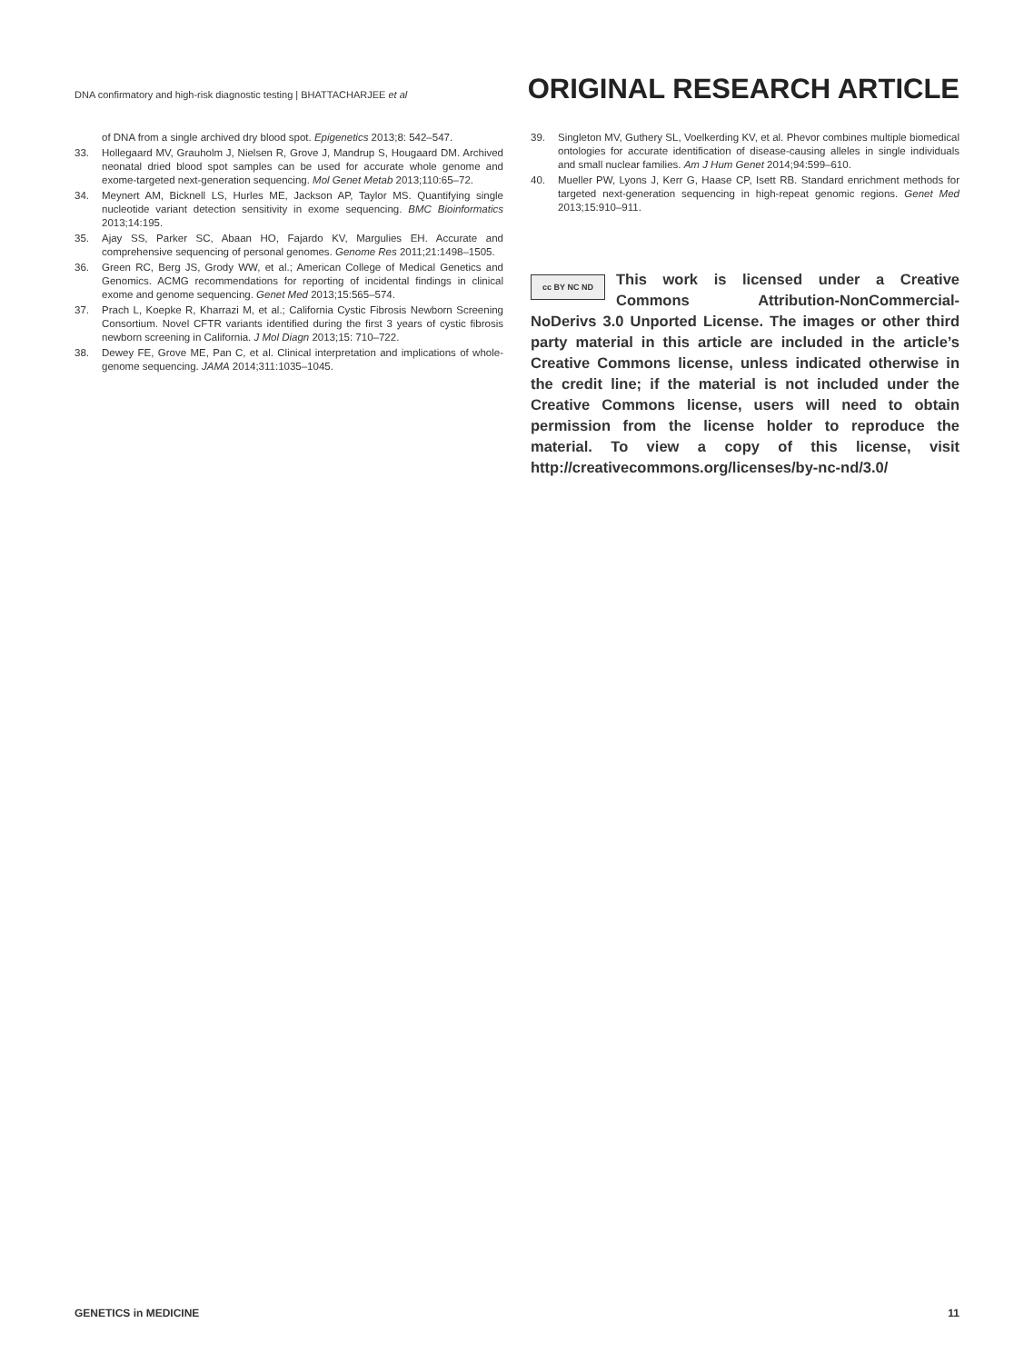DNA confirmatory and high-risk diagnostic testing | BHATTACHARJEE et al
ORIGINAL RESEARCH ARTICLE
of DNA from a single archived dry blood spot. Epigenetics 2013;8: 542–547.
33. Hollegaard MV, Grauholm J, Nielsen R, Grove J, Mandrup S, Hougaard DM. Archived neonatal dried blood spot samples can be used for accurate whole genome and exome-targeted next-generation sequencing. Mol Genet Metab 2013;110:65–72.
34. Meynert AM, Bicknell LS, Hurles ME, Jackson AP, Taylor MS. Quantifying single nucleotide variant detection sensitivity in exome sequencing. BMC Bioinformatics 2013;14:195.
35. Ajay SS, Parker SC, Abaan HO, Fajardo KV, Margulies EH. Accurate and comprehensive sequencing of personal genomes. Genome Res 2011;21:1498–1505.
36. Green RC, Berg JS, Grody WW, et al.; American College of Medical Genetics and Genomics. ACMG recommendations for reporting of incidental findings in clinical exome and genome sequencing. Genet Med 2013;15:565–574.
37. Prach L, Koepke R, Kharrazi M, et al.; California Cystic Fibrosis Newborn Screening Consortium. Novel CFTR variants identified during the first 3 years of cystic fibrosis newborn screening in California. J Mol Diagn 2013;15: 710–722.
38. Dewey FE, Grove ME, Pan C, et al. Clinical interpretation and implications of whole-genome sequencing. JAMA 2014;311:1035–1045.
39. Singleton MV, Guthery SL, Voelkerding KV, et al. Phevor combines multiple biomedical ontologies for accurate identification of disease-causing alleles in single individuals and small nuclear families. Am J Hum Genet 2014;94:599–610.
40. Mueller PW, Lyons J, Kerr G, Haase CP, Isett RB. Standard enrichment methods for targeted next-generation sequencing in high-repeat genomic regions. Genet Med 2013;15:910–911.
cc BY NC ND
This work is licensed under a Creative Commons Attribution-NonCommercial-NoDerivs 3.0 Unported License. The images or other third party material in this article are included in the article’s Creative Commons license, unless indicated otherwise in the credit line; if the material is not included under the Creative Commons license, users will need to obtain permission from the license holder to reproduce the material. To view a copy of this license, visit http://creativecommons.org/licenses/by-nc-nd/3.0/
GENETICS in MEDICINE 11